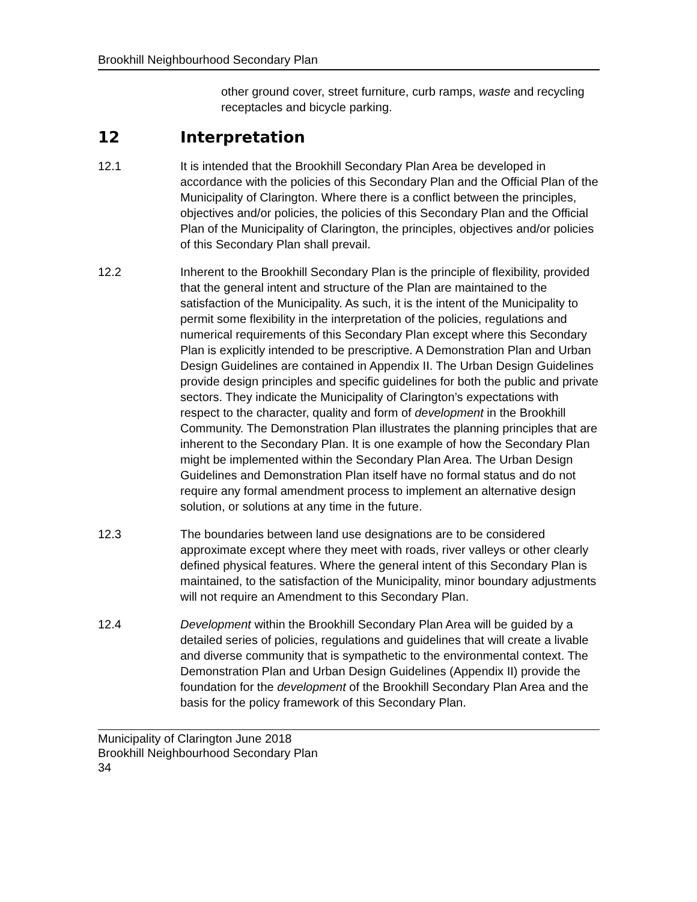Brookhill Neighbourhood Secondary Plan
other ground cover, street furniture, curb ramps, waste and recycling receptacles and bicycle parking.
12 Interpretation
12.1 It is intended that the Brookhill Secondary Plan Area be developed in accordance with the policies of this Secondary Plan and the Official Plan of the Municipality of Clarington. Where there is a conflict between the principles, objectives and/or policies, the policies of this Secondary Plan and the Official Plan of the Municipality of Clarington, the principles, objectives and/or policies of this Secondary Plan shall prevail.
12.2 Inherent to the Brookhill Secondary Plan is the principle of flexibility, provided that the general intent and structure of the Plan are maintained to the satisfaction of the Municipality. As such, it is the intent of the Municipality to permit some flexibility in the interpretation of the policies, regulations and numerical requirements of this Secondary Plan except where this Secondary Plan is explicitly intended to be prescriptive. A Demonstration Plan and Urban Design Guidelines are contained in Appendix II. The Urban Design Guidelines provide design principles and specific guidelines for both the public and private sectors. They indicate the Municipality of Clarington’s expectations with respect to the character, quality and form of development in the Brookhill Community. The Demonstration Plan illustrates the planning principles that are inherent to the Secondary Plan. It is one example of how the Secondary Plan might be implemented within the Secondary Plan Area. The Urban Design Guidelines and Demonstration Plan itself have no formal status and do not require any formal amendment process to implement an alternative design solution, or solutions at any time in the future.
12.3 The boundaries between land use designations are to be considered approximate except where they meet with roads, river valleys or other clearly defined physical features. Where the general intent of this Secondary Plan is maintained, to the satisfaction of the Municipality, minor boundary adjustments will not require an Amendment to this Secondary Plan.
12.4 Development within the Brookhill Secondary Plan Area will be guided by a detailed series of policies, regulations and guidelines that will create a livable and diverse community that is sympathetic to the environmental context. The Demonstration Plan and Urban Design Guidelines (Appendix II) provide the foundation for the development of the Brookhill Secondary Plan Area and the basis for the policy framework of this Secondary Plan.
Municipality of Clarington June 2018
Brookhill Neighbourhood Secondary Plan
34